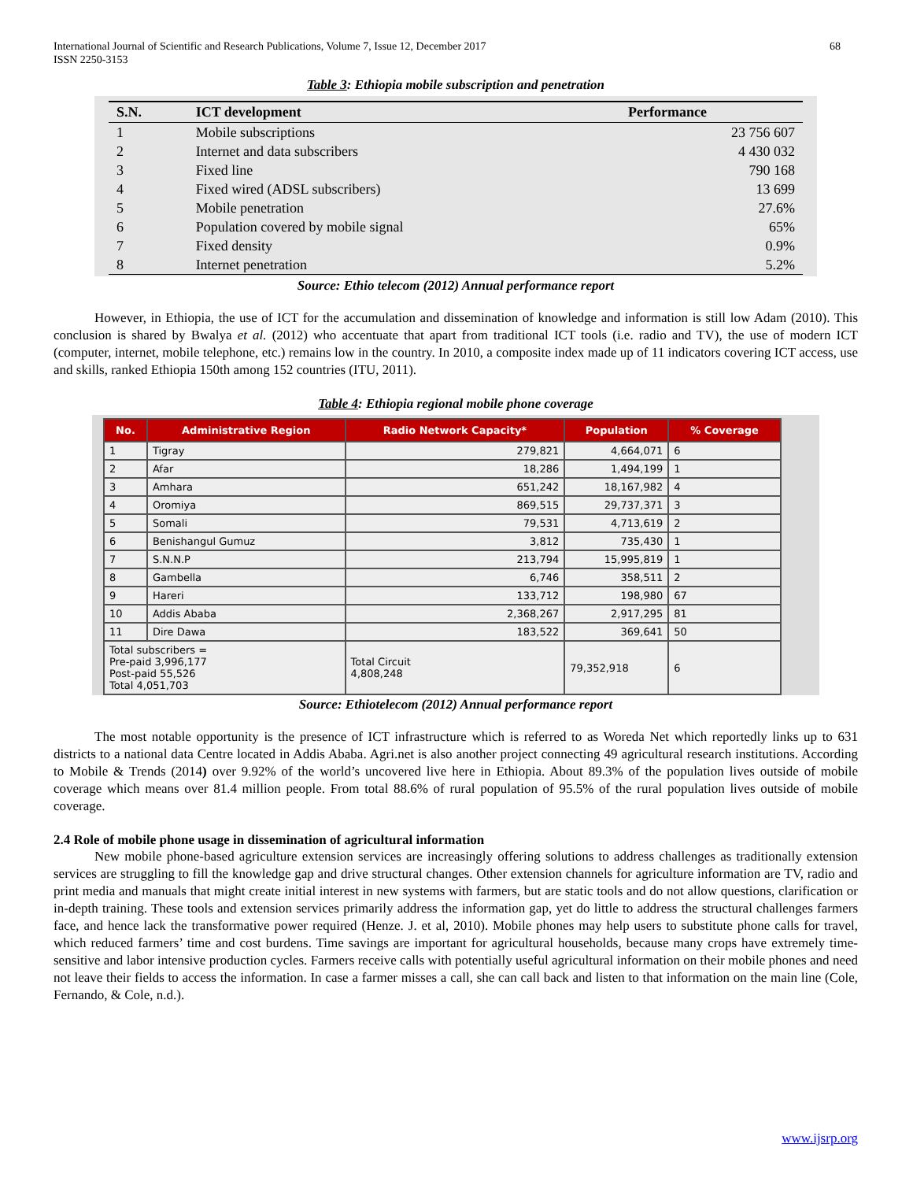International Journal of Scientific and Research Publications, Volume 7, Issue 12, December 2017
ISSN 2250-3153
68
Table 3: Ethiopia mobile subscription and penetration
| S.N. | ICT development | Performance |
| --- | --- | --- |
| 1 | Mobile subscriptions | 23 756 607 |
| 2 | Internet and data subscribers | 4 430 032 |
| 3 | Fixed line | 790 168 |
| 4 | Fixed wired (ADSL subscribers) | 13 699 |
| 5 | Mobile penetration | 27.6% |
| 6 | Population covered by mobile signal | 65% |
| 7 | Fixed density | 0.9% |
| 8 | Internet penetration | 5.2% |
Source: Ethio telecom (2012) Annual performance report
However, in Ethiopia, the use of ICT for the accumulation and dissemination of knowledge and information is still low Adam (2010). This conclusion is shared by Bwalya et al. (2012) who accentuate that apart from traditional ICT tools (i.e. radio and TV), the use of modern ICT (computer, internet, mobile telephone, etc.) remains low in the country. In 2010, a composite index made up of 11 indicators covering ICT access, use and skills, ranked Ethiopia 150th among 152 countries (ITU, 2011).
Table 4: Ethiopia regional mobile phone coverage
| No. | Administrative Region | Radio Network Capacity* | Population | % Coverage |
| --- | --- | --- | --- | --- |
| 1 | Tigray | 279,821 | 4,664,071 | 6 |
| 2 | Afar | 18,286 | 1,494,199 | 1 |
| 3 | Amhara | 651,242 | 18,167,982 | 4 |
| 4 | Oromiya | 869,515 | 29,737,371 | 3 |
| 5 | Somali | 79,531 | 4,713,619 | 2 |
| 6 | Benishangul Gumuz | 3,812 | 735,430 | 1 |
| 7 | S.N.N.P | 213,794 | 15,995,819 | 1 |
| 8 | Gambella | 6,746 | 358,511 | 2 |
| 9 | Hareri | 133,712 | 198,980 | 67 |
| 10 | Addis Ababa | 2,368,267 | 2,917,295 | 81 |
| 11 | Dire Dawa | 183,522 | 369,641 | 50 |
| Total subscribers = Pre-paid 3,996,177 Post-paid 55,526 Total 4,051,703 | | Total Circuit 4,808,248 | 79,352,918 | 6 |
Source: Ethiotelecom (2012) Annual performance report
The most notable opportunity is the presence of ICT infrastructure which is referred to as Woreda Net which reportedly links up to 631 districts to a national data Centre located in Addis Ababa. Agri.net is also another project connecting 49 agricultural research institutions. According to Mobile & Trends (2014) over 9.92% of the world’s uncovered live here in Ethiopia. About 89.3% of the population lives outside of mobile coverage which means over 81.4 million people. From total 88.6% of rural population of 95.5% of the rural population lives outside of mobile coverage.
2.4 Role of mobile phone usage in dissemination of agricultural information
New mobile phone-based agriculture extension services are increasingly offering solutions to address challenges as traditionally extension services are struggling to fill the knowledge gap and drive structural changes. Other extension channels for agriculture information are TV, radio and print media and manuals that might create initial interest in new systems with farmers, but are static tools and do not allow questions, clarification or in-depth training. These tools and extension services primarily address the information gap, yet do little to address the structural challenges farmers face, and hence lack the transformative power required (Henze. J. et al, 2010). Mobile phones may help users to substitute phone calls for travel, which reduced farmers’ time and cost burdens. Time savings are important for agricultural households, because many crops have extremely time-sensitive and labor intensive production cycles. Farmers receive calls with potentially useful agricultural information on their mobile phones and need not leave their fields to access the information. In case a farmer misses a call, she can call back and listen to that information on the main line (Cole, Fernando, & Cole, n.d.).
www.ijsrp.org